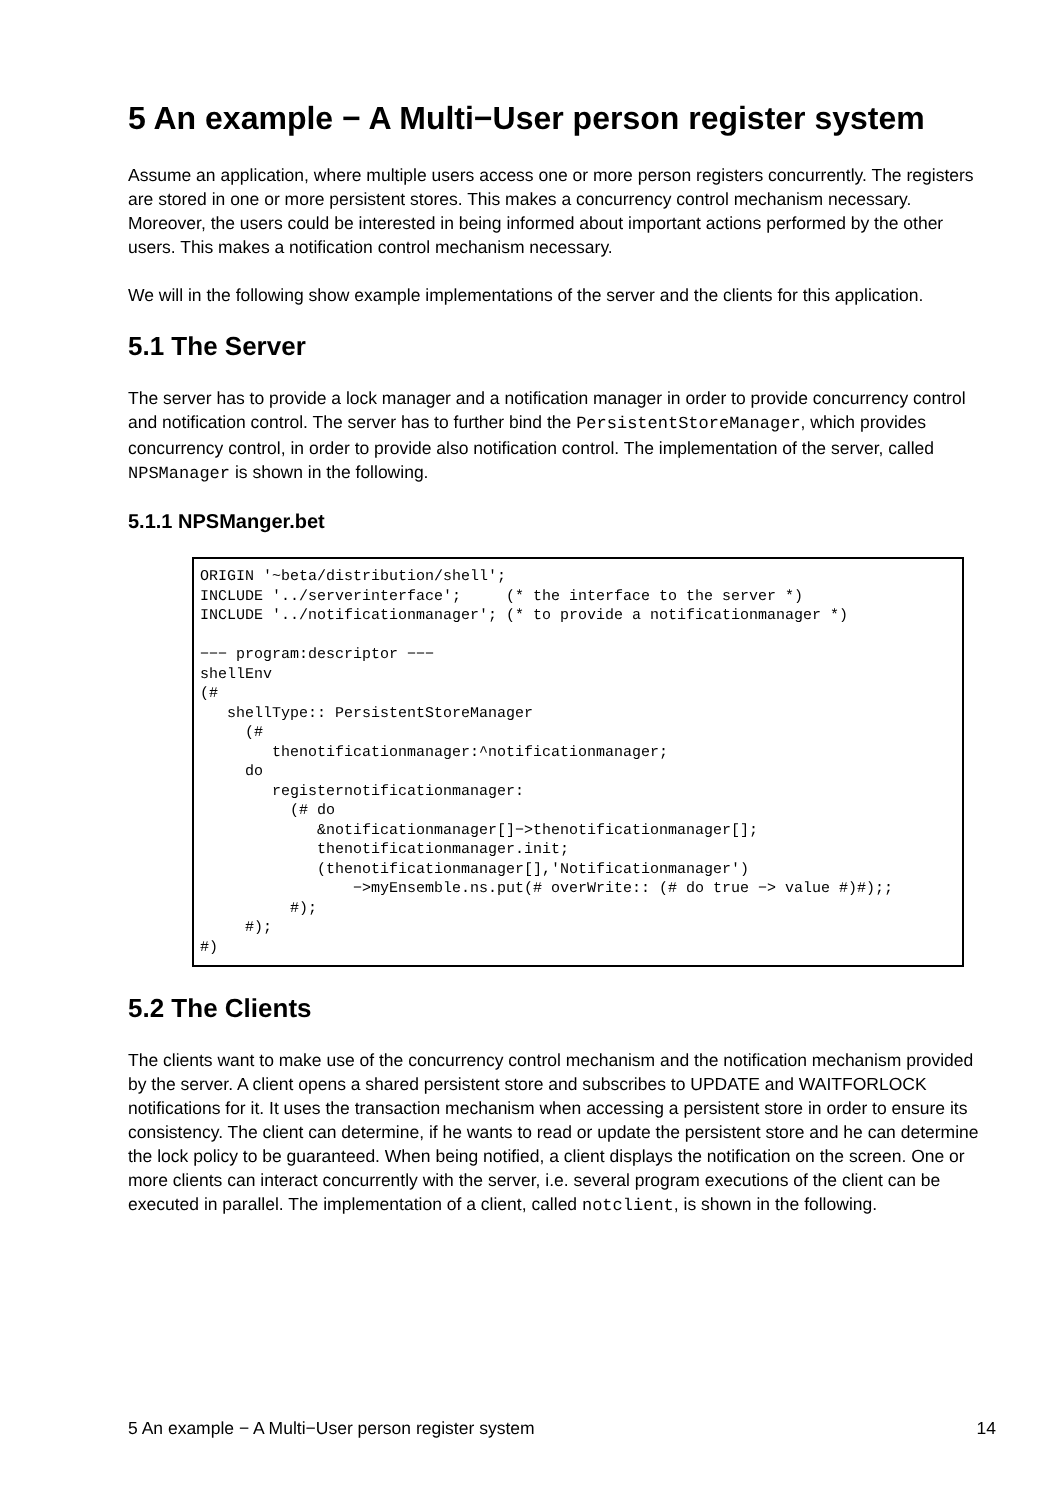5 An example − A Multi−User person register system
Assume an application, where multiple users access one or more person registers concurrently. The registers are stored in one or more persistent stores. This makes a concurrency control mechanism necessary. Moreover, the users could be interested in being informed about important actions performed by the other users. This makes a notification control mechanism necessary.
We will in the following show example implementations of the server and the clients for this application.
5.1 The Server
The server has to provide a lock manager and a notification manager in order to provide concurrency control and notification control. The server has to further bind the PersistentStoreManager, which provides concurrency control, in order to provide also notification control. The implementation of the server, called NPSManager is shown in the following.
5.1.1 NPSManger.bet
ORIGIN '~beta/distribution/shell';
INCLUDE '../serverinterface';     (* the interface to the server *)
INCLUDE '../notificationmanager'; (* to provide a notificationmanager *)

−−− program:descriptor −−−
shellEnv
(#
   shellType:: PersistentStoreManager
     (#
        thenotificationmanager:^notificationmanager;
     do
        registernotificationmanager:
          (# do
             &notificationmanager[]−>thenotificationmanager[];
             thenotificationmanager.init;
             (thenotificationmanager[],'Notificationmanager')
                 −>myEnsemble.ns.put(# overWrite:: (# do true −> value #)#);;
          #);
     #);
#)
5.2 The Clients
The clients want to make use of the concurrency control mechanism and the notification mechanism provided by the server. A client opens a shared persistent store and subscribes to UPDATE and WAITFORLOCK notifications for it. It uses the transaction mechanism when accessing a persistent store in order to ensure its consistency. The client can determine, if he wants to read or update the persistent store and he can determine the lock policy to be guaranteed. When being notified, a client displays the notification on the screen. One or more clients can interact concurrently with the server, i.e. several program executions of the client can be executed in parallel. The implementation of a client, called notclient, is shown in the following.
5 An example − A Multi−User person register system 14